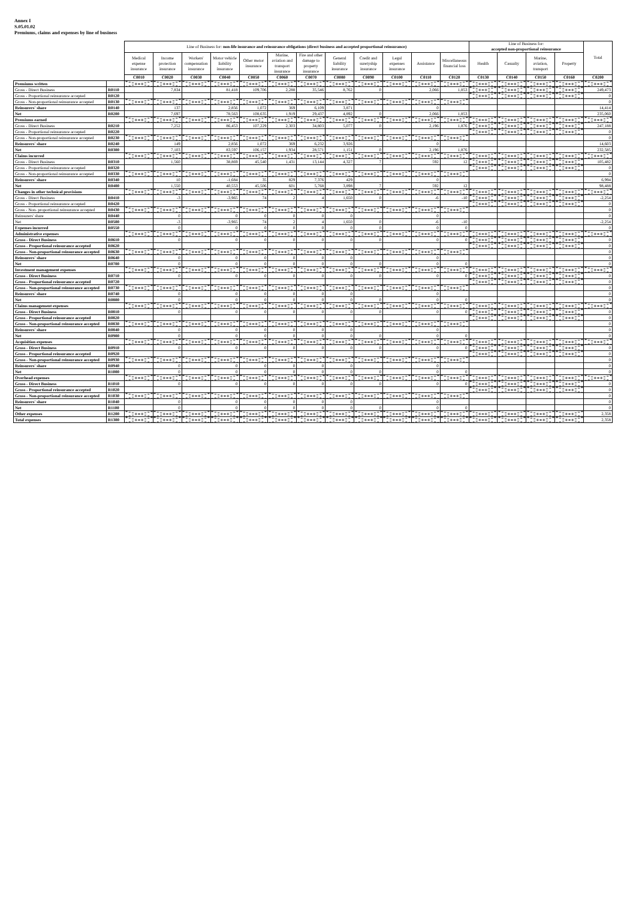Annex I
S.05.01.02
Premiums, claims and expenses by line of business
| | | Line of Business for: non-life insurance and reinsurance obligations (direct business and accepted proportional reinsurance) | | | | | | | | | | | | Line of Business for: accepted non-proportional reinsurance | | | | Total |
| --- | --- | --- | --- | --- | --- | --- | --- | --- | --- | --- | --- | --- | --- | --- | --- | --- | --- | --- |
| | | Medical expense insurance | Income protection insurance | Workers' compensation insurance | Motor vehicle liability insurance | Other motor insurance | Marine, aviation and transport insurance | Fire and other damage to property insurance | General liability insurance | Credit and suretyship insurance | Legal expenses insurance | Assistance | Miscellaneous financial loss | Health | Casualty | Marine, aviation, transport | Property | |
| | | C0010 | C0020 | C0030 | C0040 | C0050 | C0060 | C0070 | C0080 | C0090 | C0100 | C0110 | C0120 | C0130 | C0140 | C0150 | C0160 | C0200 |
| Premiums written | | | | | | | | | | | | | | | | | | |
| Gross - Direct Business | R0110 | | 7,834 | | 81,418 | 109,706 | 2,288 | 35,546 | 8,762 | 0 | | 2,066 | 1,853 | | | | | 249,473 |
| Gross - Proportional reinsurance accepted | R0120 | | | | | | | | | | | | | | | | | 0 |
| Gross - Non-proportional reinsurance accepted | R0130 | | | | | | | | | | | | | | | | | 0 |
| Reinsurers' share | R0140 | | 137 | | 2,856 | 1,072 | 369 | 6,109 | 3,871 | | | 0 | | | | | | 14,414 |
| Net | R0200 | | 7,697 | | 78,563 | 108,635 | 1,919 | 29,437 | 4,892 | 0 | | 2,066 | 1,853 | | | | | 235,060 |
| Premiums earned | | | | | | | | | | | | | | | | | | |
| Gross - Direct Business | R0210 | | 7,252 | | 86,453 | 107,229 | 2,303 | 34,803 | 5,077 | 0 | | 2,196 | 1,876 | | | | | 247,188 |
| Gross - Proportional reinsurance accepted | R0220 | | | | | | | | | | | | | | | | | 0 |
| Gross - Non-proportional reinsurance accepted | R0230 | | | | | | | | | | | | | | | | | 0 |
| Reinsurers' share | R0240 | | 149 | | 2,856 | 1,072 | 369 | 6,232 | 3,926 | | | 0 | | | | | | 14,603 |
| Net | R0300 | | 7,103 | | 83,597 | 106,157 | 1,934 | 28,571 | 1,151 | 0 | | 2,196 | 1,876 | | | | | 232,585 |
| Claims incurred | | | | | | | | | | | | | | | | | | |
| Gross - Direct Business | R0310 | | 1,560 | | 38,869 | 45,540 | 1,431 | 13,144 | 4,327 | 7 | | 592 | 12 | | | | | 105,482 |
| Gross - Proportional reinsurance accepted | R0320 | | | | | | | | | | | | | | | | | 0 |
| Gross - Non-proportional reinsurance accepted | R0330 | | | | | | | | | | | | | | | | | 0 |
| Reinsurers' share | R0340 | | 10 | | -1,684 | 35 | 829 | 7,376 | 429 | | | 0 | | | | | | 6,994 |
| Net | R0400 | | 1,550 | | 40,553 | 45,506 | 601 | 5,768 | 3,898 | 7 | | 592 | 12 | | | | | 98,488 |
| Changes in other technical provisions | | | | | | | | | | | | | | | | | | |
| Gross - Direct Business | R0410 | | -3 | | -3,965 | 74 | 2 | 4 | 1,650 | 0 | | -6 | -10 | | | | | -2,254 |
| Gross - Proportional reinsurance accepted | R0420 | | | | | | | | | | | | | | | | | 0 |
| Gross - Non- proportional reinsurance accepted | R0430 | | | | | | | | | | | | | | | | | 0 |
| Reinsurers' share | R0440 | | 0 | | 0 | 0 | 0 | 0 | 0 | | | 0 | | | | | | 0 |
| Net | R0500 | | -3 | | -3,965 | 74 | 2 | 4 | 1,650 | 0 | | -6 | -10 | | | | | -2,254 |
| Expenses incurred | R0550 | | 0 | | 0 | 0 | 0 | 0 | 0 | 0 | | 0 | 0 | | | | | 0 |
| Administrative expenses | | | | | | | | | | | | | | | | | | |
| Gross - Direct Business | R0610 | | 0 | | 0 | 0 | 0 | 0 | 0 | 0 | | 0 | 0 | | | | | 0 |
| Gross - Proportional reinsurance accepted | R0620 | | | | | | | | | | | | | | | | | 0 |
| Gross - Non-proportional reinsurance accepted | R0630 | | | | | | | | | | | | | | | | | 0 |
| Reinsurers' share | R0640 | | 0 | | 0 | 0 | 0 | 0 | 0 | | | 0 | | | | | | 0 |
| Net | R0700 | | 0 | | 0 | 0 | 0 | 0 | 0 | 0 | | 0 | 0 | | | | | 0 |
| Investment management expenses | | | | | | | | | | | | | | | | | | |
| Gross - Direct Business | R0710 | | 0 | | 0 | 0 | 0 | 0 | 0 | 0 | | 0 | 0 | | | | | 0 |
| Gross - Proportional reinsurance accepted | R0720 | | | | | | | | | | | | | | | | | 0 |
| Gross - Non-proportional reinsurance accepted | R0730 | | | | | | | | | | | | | | | | | 0 |
| Reinsurers' share | R0740 | | 0 | | 0 | 0 | 0 | 0 | 0 | | | 0 | | | | | | 0 |
| Net | R0800 | | 0 | | 0 | 0 | 0 | 0 | 0 | 0 | | 0 | 0 | | | | | 0 |
| Claims management expenses | | | | | | | | | | | | | | | | | | |
| Gross - Direct Business | R0810 | | 0 | | 0 | 0 | 0 | 0 | 0 | 0 | | 0 | 0 | | | | | 0 |
| Gross - Proportional reinsurance accepted | R0820 | | | | | | | | | | | | | | | | | 0 |
| Gross - Non-proportional reinsurance accepted | R0830 | | | | | | | | | | | | | | | | | 0 |
| Reinsurers' share | R0840 | | 0 | | 0 | 0 | 0 | 0 | 0 | | | 0 | | | | | | 0 |
| Net | R0900 | | 0 | | 0 | 0 | 0 | 0 | 0 | 0 | | 0 | 0 | | | | | 0 |
| Acquisition expenses | | | | | | | | | | | | | | | | | | |
| Gross - Direct Business | R0910 | | 0 | | 0 | 0 | 0 | 0 | 0 | 0 | | 0 | 0 | | | | | 0 |
| Gross - Proportional reinsurance accepted | R0920 | | | | | | | | | | | | | | | | | 0 |
| Gross - Non-proportional reinsurance accepted | R0930 | | | | | | | | | | | | | | | | | 0 |
| Reinsurers' share | R0940 | | 0 | | 0 | 0 | 0 | 0 | 0 | | | 0 | | | | | | 0 |
| Net | R1000 | | 0 | | 0 | 0 | 0 | 0 | 0 | 0 | | 0 | 0 | | | | | 0 |
| Overhead expenses | | | | | | | | | | | | | | | | | | |
| Gross - Direct Business | R1010 | | 0 | | 0 | 0 | 0 | 0 | 0 | 0 | | 0 | 0 | | | | | 0 |
| Gross - Proportional reinsurance accepted | R1020 | | | | | | | | | | | | | | | | | 0 |
| Gross - Non-proportional reinsurance accepted | R1030 | | | | | | | | | | | | | | | | | 0 |
| Reinsurers' share | R1040 | | 0 | | 0 | 0 | 0 | 0 | 0 | | | 0 | | | | | | 0 |
| Net | R1100 | | 0 | | 0 | 0 | 0 | 0 | 0 | 0 | | 0 | 0 | | | | | 0 |
| Other expenses | R1200 | | | | | | | | | | | | | | | | | 2,358 |
| Total expenses | R1300 | | | | | | | | | | | | | | | | | 2,358 |